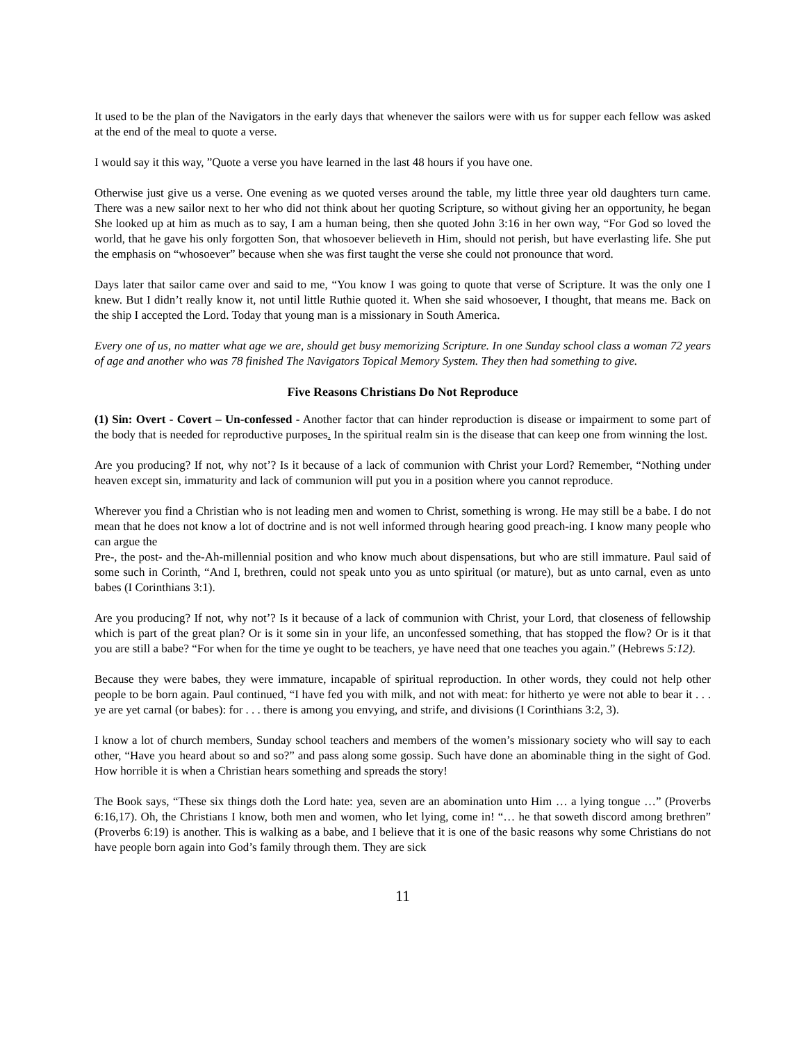It used to be the plan of the Navigators in the early days that whenever the sailors were with us for supper each fellow was asked at the end of the meal to quote a verse.
I would say it this way, ”Quote a verse you have learned in the last 48 hours if you have one.
Otherwise just give us a verse. One evening as we quoted verses around the table, my little three year old daughters turn came. There was a new sailor next to her who did not think about her quoting Scripture, so without giving her an opportunity, he began She looked up at him as much as to say, I am a human being, then she quoted John 3:16 in her own way, “For God so loved the world, that he gave his only forgotten Son, that whosoever believeth in Him, should not perish, but have everlasting life. She put the emphasis on “whosoever” because when she was first taught the verse she could not pronounce that word.
Days later that sailor came over and said to me, “You know I was going to quote that verse of Scripture. It was the only one I knew. But I didn’t really know it, not until little Ruthie quoted it. When she said whosoever, I thought, that means me. Back on the ship I accepted the Lord. Today that young man is a missionary in South America.
Every one of us, no matter what age we are, should get busy memorizing Scripture. In one Sunday school class a woman 72 years of age and another who was 78 finished The Navigators Topical Memory System. They then had something to give.
Five Reasons Christians Do Not Reproduce
(1) Sin: Overt - Covert – Un-confessed - Another factor that can hinder reproduction is disease or impairment to some part of the body that is needed for reproductive purposes. In the spiritual realm sin is the disease that can keep one from winning the lost.
Are you producing? If not, why not’? Is it because of a lack of communion with Christ your Lord? Remember, “Nothing under heaven except sin, immaturity and lack of communion will put you in a position where you cannot reproduce.
Wherever you find a Christian who is not leading men and women to Christ, something is wrong. He may still be a babe. I do not mean that he does not know a lot of doctrine and is not well informed through hearing good preach-ing. I know many people who can argue the
Pre-, the post- and the-Ah-millennial position and who know much about dispensations, but who are still immature. Paul said of some such in Corinth, “And I, brethren, could not speak unto you as unto spiritual (or mature), but as unto carnal, even as unto babes (I Corinthians 3:1).
Are you producing? If not, why not’? Is it because of a lack of communion with Christ, your Lord, that closeness of fellowship which is part of the great plan? Or is it some sin in your life, an unconfessed something, that has stopped the flow? Or is it that you are still a babe? “For when for the time ye ought to be teachers, ye have need that one teaches you again.” (Hebrews 5:12).
Because they were babes, they were immature, incapable of spiritual reproduction. In other words, they could not help other people to be born again. Paul continued, “I have fed you with milk, and not with meat: for hitherto ye were not able to bear it . . . ye are yet carnal (or babes): for . . . there is among you envying, and strife, and divisions (I Corinthians 3:2, 3).
I know a lot of church members, Sunday school teachers and members of the women’s missionary society who will say to each other, “Have you heard about so and so?” and pass along some gossip. Such have done an abominable thing in the sight of God. How horrible it is when a Christian hears something and spreads the story!
The Book says, “These six things doth the Lord hate: yea, seven are an abomination unto Him … a lying tongue …” (Proverbs 6:16,17). Oh, the Christians I know, both men and women, who let lying, come in! “… he that soweth discord among brethren” (Proverbs 6:19) is another. This is walking as a babe, and I believe that it is one of the basic reasons why some Christians do not have people born again into God’s family through them. They are sick
11